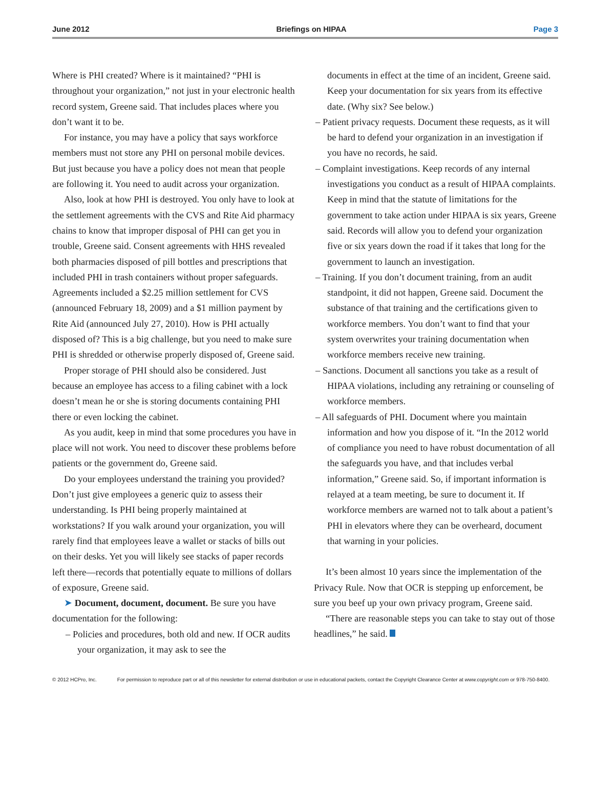June 2012 Briefings on HIPAA Page 3
Where is PHI created? Where is it maintained? “PHI is throughout your organization,” not just in your electronic health record system, Greene said. That includes places where you don’t want it to be.
For instance, you may have a policy that says workforce members must not store any PHI on personal mobile devices. But just because you have a policy does not mean that people are following it. You need to audit across your organization.
Also, look at how PHI is destroyed. You only have to look at the settlement agreements with the CVS and Rite Aid pharmacy chains to know that improper disposal of PHI can get you in trouble, Greene said. Consent agreements with HHS revealed both pharmacies disposed of pill bottles and prescriptions that included PHI in trash containers without proper safeguards. Agreements included a $2.25 million settlement for CVS (announced February 18, 2009) and a $1 million payment by Rite Aid (announced July 27, 2010). How is PHI actually disposed of? This is a big challenge, but you need to make sure PHI is shredded or otherwise properly disposed of, Greene said.
Proper storage of PHI should also be considered. Just because an employee has access to a filing cabinet with a lock doesn’t mean he or she is storing documents containing PHI there or even locking the cabinet.
As you audit, keep in mind that some procedures you have in place will not work. You need to discover these problems before patients or the government do, Greene said.
Do your employees understand the training you provided? Don’t just give employees a generic quiz to assess their understanding. Is PHI being properly maintained at workstations? If you walk around your organization, you will rarely find that employees leave a wallet or stacks of bills out on their desks. Yet you will likely see stacks of paper records left there—records that potentially equate to millions of dollars of exposure, Greene said.
➤ Document, document, document. Be sure you have documentation for the following:
– Policies and procedures, both old and new. If OCR audits your organization, it may ask to see the
documents in effect at the time of an incident, Greene said. Keep your documentation for six years from its effective date. (Why six? See below.)
– Patient privacy requests. Document these requests, as it will be hard to defend your organization in an investigation if you have no records, he said.
– Complaint investigations. Keep records of any internal investigations you conduct as a result of HIPAA complaints. Keep in mind that the statute of limitations for the government to take action under HIPAA is six years, Greene said. Records will allow you to defend your organization five or six years down the road if it takes that long for the government to launch an investigation.
– Training. If you don’t document training, from an audit standpoint, it did not happen, Greene said. Document the substance of that training and the certifications given to workforce members. You don’t want to find that your system overwrites your training documentation when workforce members receive new training.
– Sanctions. Document all sanctions you take as a result of HIPAA violations, including any retraining or counseling of workforce members.
– All safeguards of PHI. Document where you maintain information and how you dispose of it. “In the 2012 world of compliance you need to have robust documentation of all the safeguards you have, and that includes verbal information,” Greene said. So, if important information is relayed at a team meeting, be sure to document it. If workforce members are warned not to talk about a patient’s PHI in elevators where they can be overheard, document that warning in your policies.
It’s been almost 10 years since the implementation of the Privacy Rule. Now that OCR is stepping up enforcement, be sure you beef up your own privacy program, Greene said.
“There are reasonable steps you can take to stay out of those headlines,” he said.
© 2012 HCPro, Inc. For permission to reproduce part or all of this newsletter for external distribution or use in educational packets, contact the Copyright Clearance Center at www.copyright.com or 978-750-8400.